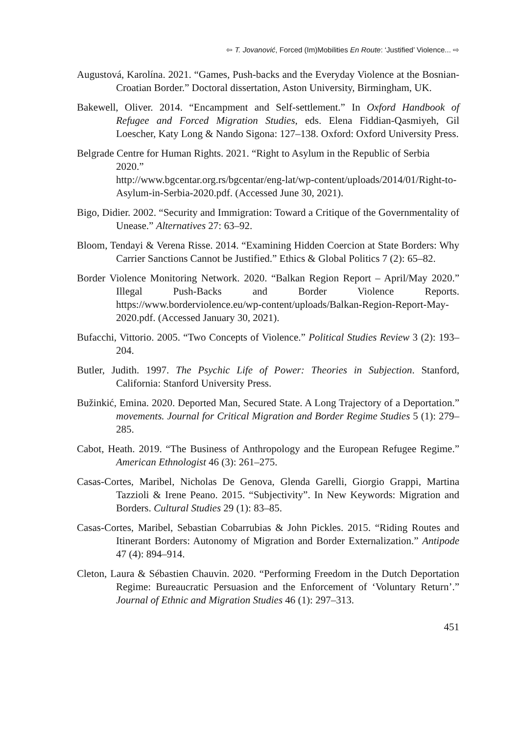⇦ T. Jovanović, Forced (Im)Mobilities En Route: ‘Justified’ Violence... ⇨
Augustová, Karolína. 2021. “Games, Push-backs and the Everyday Violence at the Bosnian-Croatian Border.” Doctoral dissertation, Aston University, Birmingham, UK.
Bakewell, Oliver. 2014. “Encampment and Self-settlement.” In Oxford Handbook of Refugee and Forced Migration Studies, eds. Elena Fiddian-Qasmiyeh, Gil Loescher, Katy Long & Nando Sigona: 127–138. Oxford: Oxford University Press.
Belgrade Centre for Human Rights. 2021. “Right to Asylum in the Republic of Serbia 2020.”
http://www.bgcentar.org.rs/bgcentar/eng-lat/wp-content/uploads/2014/01/Right-to-Asylum-in-Serbia-2020.pdf. (Accessed June 30, 2021).
Bigo, Didier. 2002. “Security and Immigration: Toward a Critique of the Governmentality of Unease.” Alternatives 27: 63–92.
Bloom, Tendayi & Verena Risse. 2014. “Examining Hidden Coercion at State Borders: Why Carrier Sanctions Cannot be Justified.” Ethics & Global Politics 7 (2): 65–82.
Border Violence Monitoring Network. 2020. “Balkan Region Report – April/May 2020.” Illegal Push-Backs and Border Violence Reports. https://www.borderviolence.eu/wp-content/uploads/Balkan-Region-Report-May-2020.pdf. (Accessed January 30, 2021).
Bufacchi, Vittorio. 2005. “Two Concepts of Violence.” Political Studies Review 3 (2): 193– 204.
Butler, Judith. 1997. The Psychic Life of Power: Theories in Subjection. Stanford, California: Stanford University Press.
Bužinkić, Emina. 2020. Deported Man, Secured State. A Long Trajectory of a Deportation.” movements. Journal for Critical Migration and Border Regime Studies 5 (1): 279–285.
Cabot, Heath. 2019. “The Business of Anthropology and the European Refugee Regime.” American Ethnologist 46 (3): 261–275.
Casas-Cortes, Maribel, Nicholas De Genova, Glenda Garelli, Giorgio Grappi, Martina Tazzioli & Irene Peano. 2015. “Subjectivity”. In New Keywords: Migration and Borders. Cultural Studies 29 (1): 83–85.
Casas-Cortes, Maribel, Sebastian Cobarrubias & John Pickles. 2015. “Riding Routes and Itinerant Borders: Autonomy of Migration and Border Externalization.” Antipode 47 (4): 894–914.
Cleton, Laura & Sébastien Chauvin. 2020. “Performing Freedom in the Dutch Deportation Regime: Bureaucratic Persuasion and the Enforcement of ‘Voluntary Return’.” Journal of Ethnic and Migration Studies 46 (1): 297–313.
451